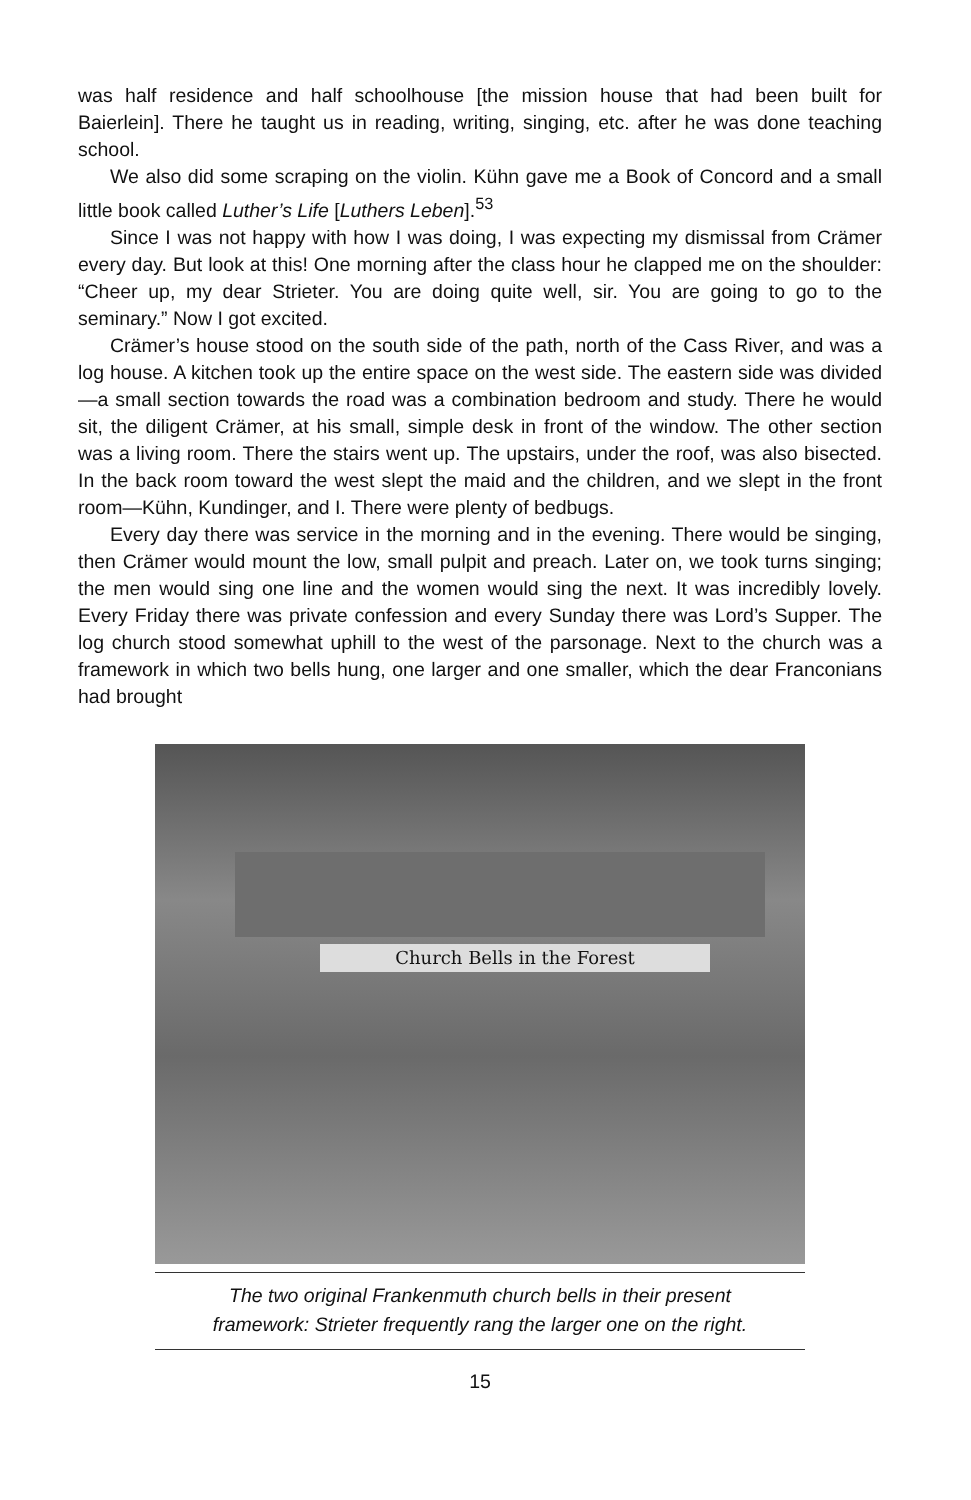was half residence and half schoolhouse [the mission house that had been built for Baierlein]. There he taught us in reading, writing, singing, etc. after he was done teaching school.
We also did some scraping on the violin. Kühn gave me a Book of Concord and a small little book called Luther’s Life [Luthers Leben].<sup>53</sup>
Since I was not happy with how I was doing, I was expecting my dismissal from Crämer every day. But look at this! One morning after the class hour he clapped me on the shoulder: “Cheer up, my dear Strieter. You are doing quite well, sir. You are going to go to the seminary.” Now I got excited.
Crämer’s house stood on the south side of the path, north of the Cass River, and was a log house. A kitchen took up the entire space on the west side. The eastern side was divided—a small section towards the road was a combination bedroom and study. There he would sit, the diligent Crämer, at his small, simple desk in front of the window. The other section was a living room. There the stairs went up. The upstairs, under the roof, was also bisected. In the back room toward the west slept the maid and the children, and we slept in the front room—Kühn, Kundinger, and I. There were plenty of bedbugs.
Every day there was service in the morning and in the evening. There would be singing, then Crämer would mount the low, small pulpit and preach. Later on, we took turns singing; the men would sing one line and the women would sing the next. It was incredibly lovely. Every Friday there was private confession and every Sunday there was Lord’s Supper. The log church stood somewhat uphill to the west of the parsonage. Next to the church was a framework in which two bells hung, one larger and one smaller, which the dear Franconians had brought
Church Bells in the Forest
The two original Frankenmuth church bells in their present
framework: Strieter frequently rang the larger one on the right.
15